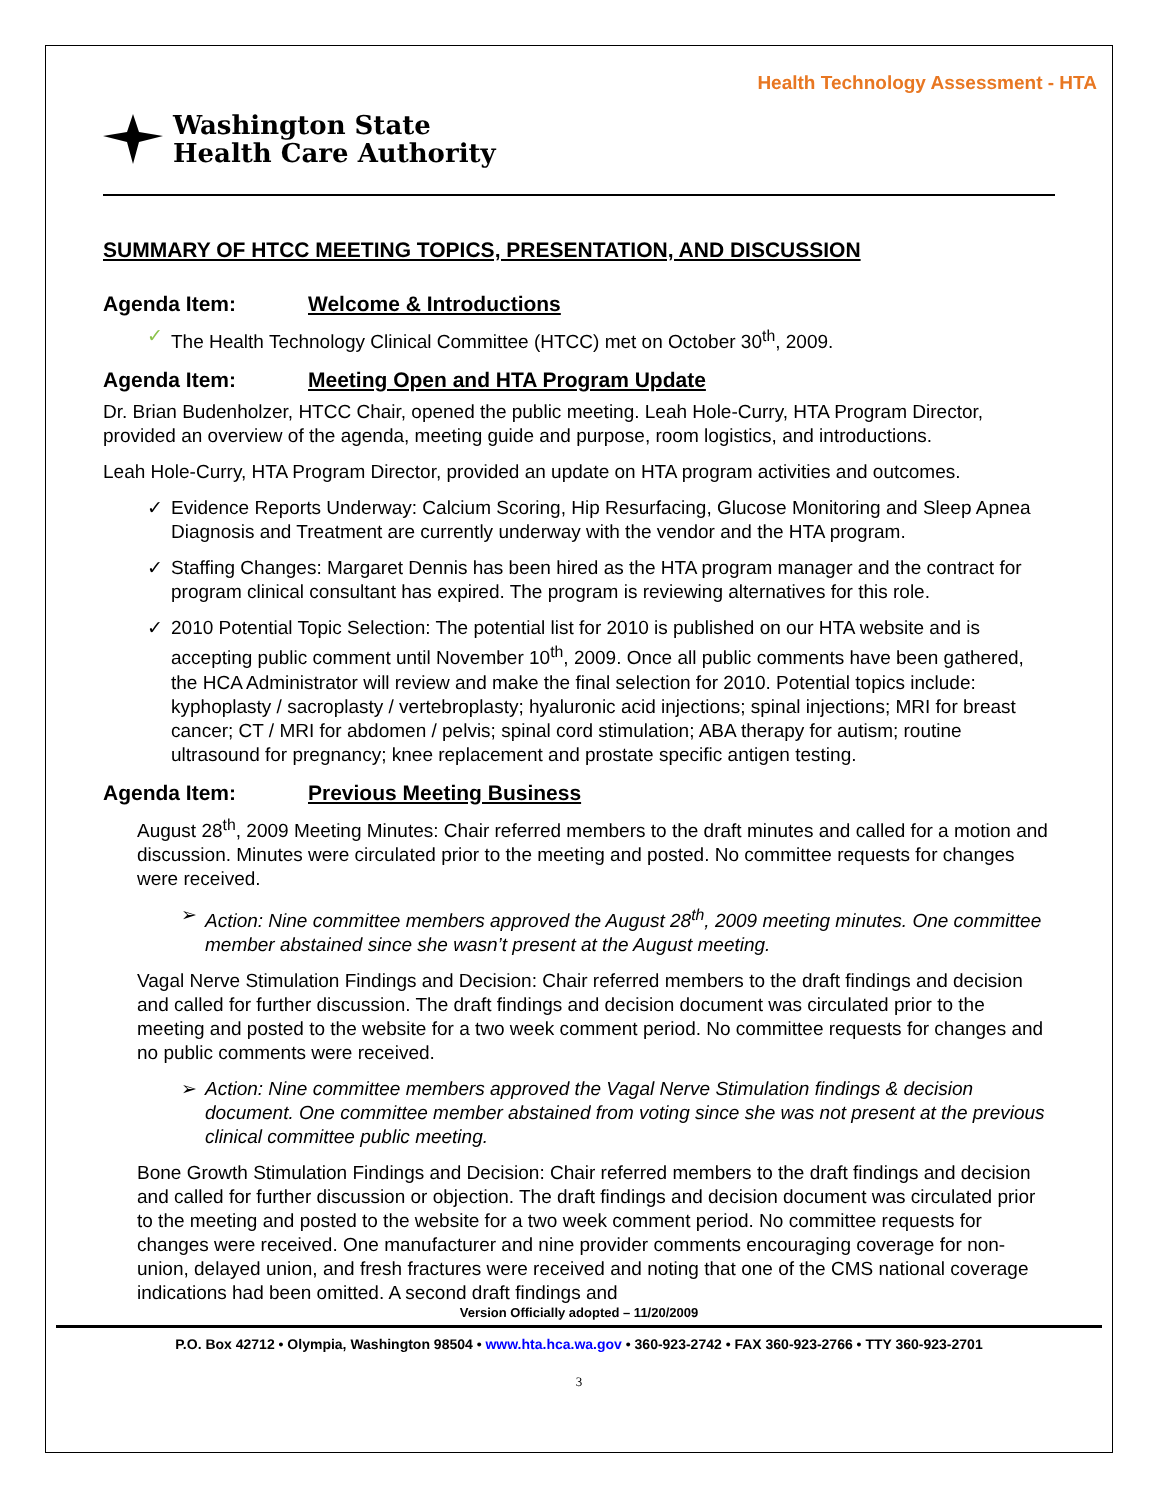Health Technology Assessment - HTA
Washington State
Health Care Authority
SUMMARY OF HTCC MEETING TOPICS, PRESENTATION, AND DISCUSSION
Agenda Item: Welcome & Introductions
✓ The Health Technology Clinical Committee (HTCC) met on October 30<sup>th</sup>, 2009.
Agenda Item: Meeting Open and HTA Program Update
Dr. Brian Budenholzer, HTCC Chair, opened the public meeting. Leah Hole-Curry, HTA Program Director, provided an overview of the agenda, meeting guide and purpose, room logistics, and introductions.
Leah Hole-Curry, HTA Program Director, provided an update on HTA program activities and outcomes.
✓ Evidence Reports Underway: Calcium Scoring, Hip Resurfacing, Glucose Monitoring and Sleep Apnea Diagnosis and Treatment are currently underway with the vendor and the HTA program.
✓ Staffing Changes: Margaret Dennis has been hired as the HTA program manager and the contract for program clinical consultant has expired. The program is reviewing alternatives for this role.
✓ 2010 Potential Topic Selection: The potential list for 2010 is published on our HTA website and is accepting public comment until November 10<sup>th</sup>, 2009. Once all public comments have been gathered, the HCA Administrator will review and make the final selection for 2010. Potential topics include: kyphoplasty / sacroplasty / vertebroplasty; hyaluronic acid injections; spinal injections; MRI for breast cancer; CT / MRI for abdomen / pelvis; spinal cord stimulation; ABA therapy for autism; routine ultrasound for pregnancy; knee replacement and prostate specific antigen testing.
Agenda Item: Previous Meeting Business
August 28<sup>th</sup>, 2009 Meeting Minutes: Chair referred members to the draft minutes and called for a motion and discussion. Minutes were circulated prior to the meeting and posted. No committee requests for changes were received.
➢ Action: Nine committee members approved the August 28<sup>th</sup>, 2009 meeting minutes. One committee member abstained since she wasn’t present at the August meeting.
Vagal Nerve Stimulation Findings and Decision: Chair referred members to the draft findings and decision and called for further discussion. The draft findings and decision document was circulated prior to the meeting and posted to the website for a two week comment period. No committee requests for changes and no public comments were received.
➢ Action: Nine committee members approved the Vagal Nerve Stimulation findings & decision document. One committee member abstained from voting since she was not present at the previous clinical committee public meeting.
Bone Growth Stimulation Findings and Decision: Chair referred members to the draft findings and decision and called for further discussion or objection. The draft findings and decision document was circulated prior to the meeting and posted to the website for a two week comment period. No committee requests for changes were received. One manufacturer and nine provider comments encouraging coverage for non-union, delayed union, and fresh fractures were received and noting that one of the CMS national coverage indications had been omitted. A second draft findings and
Version Officially adopted – 11/20/2009
P.O. Box 42712 • Olympia, Washington 98504 • www.hta.hca.wa.gov • 360-923-2742 • FAX 360-923-2766 • TTY 360-923-2701
3